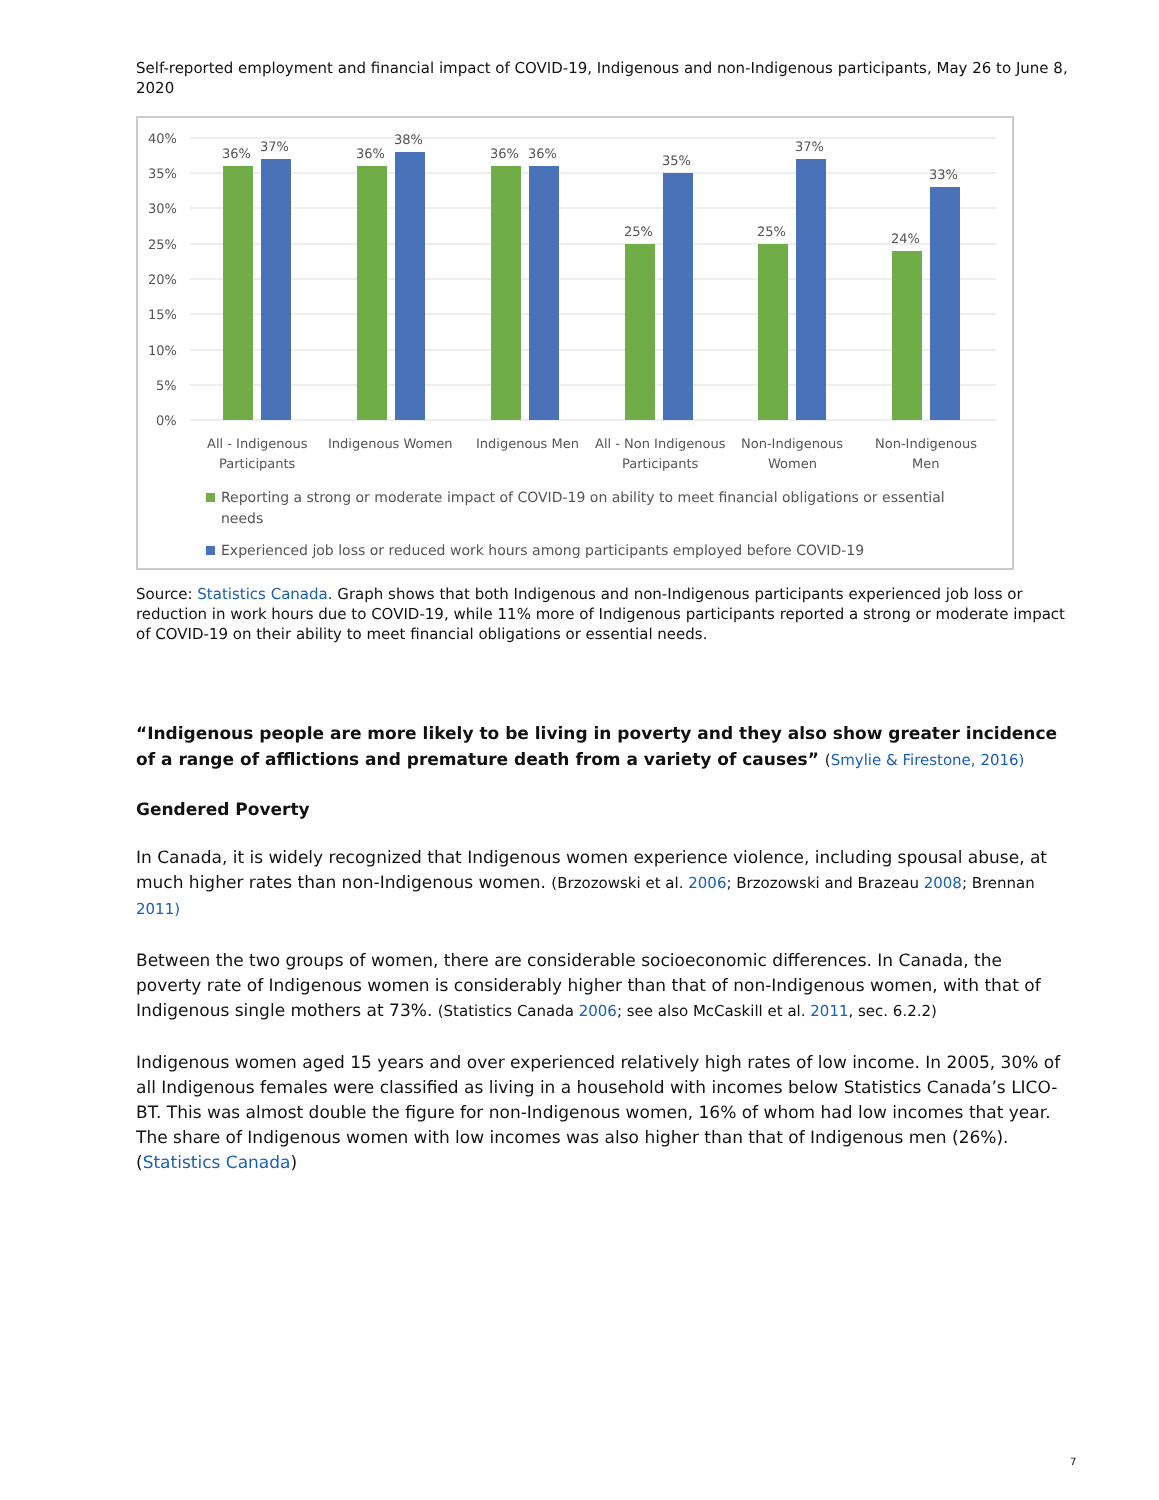Self-reported employment and financial impact of COVID-19, Indigenous and non-Indigenous participants, May 26 to June 8, 2020
40%
35%
30%
25%
20%
15%
10%
5%
0%
36%
37%
36%
38%
36%
36%
25%
35%
25%
37%
24%
33%
All - Indigenous
Participants
Indigenous Women
Indigenous Men
All - Non Indigenous
Participants
Non-Indigenous
Women
Non-Indigenous
Men
Reporting a strong or moderate impact of COVID-19 on ability to meet financial obligations or essential
needs
Experienced job loss or reduced work hours among participants employed before COVID-19
Source: Statistics Canada. Graph shows that both Indigenous and non-Indigenous participants experienced job loss or reduction in work hours due to COVID-19, while 11% more of Indigenous participants reported a strong or moderate impact of COVID-19 on their ability to meet financial obligations or essential needs.
“Indigenous people are more likely to be living in poverty and they also show greater incidence of a range of afflictions and premature death from a variety of causes” (Smylie & Firestone, 2016)
Gendered Poverty
In Canada, it is widely recognized that Indigenous women experience violence, including spousal abuse, at much higher rates than non-Indigenous women. (Brzozowski et al. 2006; Brzozowski and Brazeau 2008; Brennan 2011)
Between the two groups of women, there are considerable socioeconomic differences. In Canada, the poverty rate of Indigenous women is considerably higher than that of non-Indigenous women, with that of Indigenous single mothers at 73%. (Statistics Canada 2006; see also McCaskill et al. 2011, sec. 6.2.2)
Indigenous women aged 15 years and over experienced relatively high rates of low income. In 2005, 30% of all Indigenous females were classified as living in a household with incomes below Statistics Canada’s LICO-BT. This was almost double the figure for non-Indigenous women, 16% of whom had low incomes that year. The share of Indigenous women with low incomes was also higher than that of Indigenous men (26%). (Statistics Canada)
7